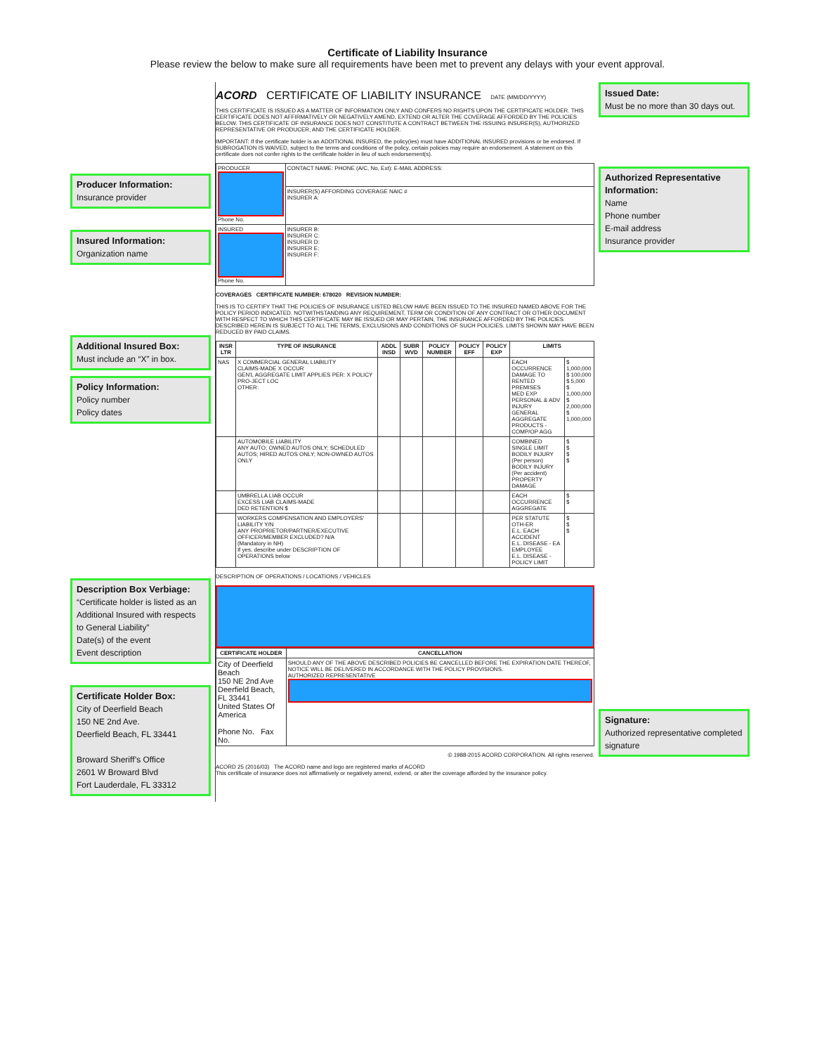Certificate of Liability Insurance
Please review the below to make sure all requirements have been met to prevent any delays with your event approval.
Producer Information:
Insurance provider
Insured Information:
Organization name
Additional Insured Box:
Must include an “X” in box.
Policy Information:
Policy number
Policy dates
Description Box Verbiage:
“Certificate holder is listed as an Additional Insured with respects to General Liability”
Date(s) of the event
Event description
Certificate Holder Box:
City of Deerfield Beach
150 NE 2nd Ave.
Deerfield Beach, FL 33441
Broward Sheriff’s Office
2601 W Broward Blvd
Fort Lauderdale, FL 33312
ACORD CERTIFICATE OF LIABILITY INSURANCE DATE (MM/DD/YYYY)
THIS CERTIFICATE IS ISSUED AS A MATTER OF INFORMATION ONLY AND CONFERS NO RIGHTS UPON THE CERTIFICATE HOLDER. THIS CERTIFICATE DOES NOT AFFIRMATIVELY OR NEGATIVELY AMEND, EXTEND OR ALTER THE COVERAGE AFFORDED BY THE POLICIES BELOW. THIS CERTIFICATE OF INSURANCE DOES NOT CONSTITUTE A CONTRACT BETWEEN THE ISSUING INSURER(S), AUTHORIZED REPRESENTATIVE OR PRODUCER, AND THE CERTIFICATE HOLDER.
IMPORTANT: If the certificate holder is an ADDITIONAL INSURED, the policy(ies) must have ADDITIONAL INSURED provisions or be endorsed. If SUBROGATION IS WAIVED, subject to the terms and conditions of the policy, certain policies may require an endorsement. A statement on this certificate does not confer rights to the certificate holder in lieu of such endorsement(s).
| PRODUCER Phone No. | CONTACT NAME: PHONE (A/C, No, Ext): E-MAIL ADDRESS: |
| | INSURER(S) AFFORDING COVERAGE NAIC # INSURER A: |
| INSURED Phone No. | INSURER B: INSURER C: INSURER D: INSURER E: INSURER F: |
COVERAGES CERTIFICATE NUMBER: 678020 REVISION NUMBER:
THIS IS TO CERTIFY THAT THE POLICIES OF INSURANCE LISTED BELOW HAVE BEEN ISSUED TO THE INSURED NAMED ABOVE FOR THE POLICY PERIOD INDICATED. NOTWITHSTANDING ANY REQUIREMENT, TERM OR CONDITION OF ANY CONTRACT OR OTHER DOCUMENT WITH RESPECT TO WHICH THIS CERTIFICATE MAY BE ISSUED OR MAY PERTAIN, THE INSURANCE AFFORDED BY THE POLICIES DESCRIBED HEREIN IS SUBJECT TO ALL THE TERMS, EXCLUSIONS AND CONDITIONS OF SUCH POLICIES. LIMITS SHOWN MAY HAVE BEEN REDUCED BY PAID CLAIMS.
| INSR LTR | TYPE OF INSURANCE | ADDL INSD | SUBR WVD | POLICY NUMBER | POLICY EFF | POLICY EXP | LIMITS | |
| --- | --- | --- | --- | --- | --- | --- | --- | --- |
| NAS | X COMMERCIAL GENERAL LIABILITY CLAIMS-MADE X OCCUR GEN'L AGGREGATE LIMIT APPLIES PER: X POLICY PRO-JECT LOC OTHER: | | | | | | EACH OCCURRENCE DAMAGE TO RENTED PREMISES MED EXP PERSONAL & ADV INJURY GENERAL AGGREGATE PRODUCTS - COMP/OP AGG | $ 1,000,000 $ 100,000 $ 5,000 $ 1,000,000 $ 2,000,000 $ 1,000,000 |
| | AUTOMOBILE LIABILITY ANY AUTO; OWNED AUTOS ONLY; SCHEDULED AUTOS; HIRED AUTOS ONLY; NON-OWNED AUTOS ONLY | | | | | | COMBINED SINGLE LIMIT BODILY INJURY (Per person) BODILY INJURY (Per accident) PROPERTY DAMAGE | $ $ $ $ |
| | UMBRELLA LIAB OCCUR EXCESS LIAB CLAIMS-MADE DED RETENTION $ | | | | | | EACH OCCURRENCE AGGREGATE | $ $ |
| | WORKERS COMPENSATION AND EMPLOYERS' LIABILITY Y/N ANY PROPRIETOR/PARTNER/EXECUTIVE OFFICER/MEMBER EXCLUDED? N/A (Mandatory in NH) If yes, describe under DESCRIPTION OF OPERATIONS below | | | | | | PER STATUTE OTH-ER E.L. EACH ACCIDENT E.L. DISEASE - EA EMPLOYEE E.L. DISEASE - POLICY LIMIT | $ $ $ |
DESCRIPTION OF OPERATIONS / LOCATIONS / VEHICLES
| CERTIFICATE HOLDER | CANCELLATION |
| --- | --- |
| City of Deerfield Beach 150 NE 2nd Ave Deerfield Beach, FL 33441 United States Of America Phone No. Fax No. | SHOULD ANY OF THE ABOVE DESCRIBED POLICIES BE CANCELLED BEFORE THE EXPIRATION DATE THEREOF, NOTICE WILL BE DELIVERED IN ACCORDANCE WITH THE POLICY PROVISIONS. AUTHORIZED REPRESENTATIVE |
© 1988-2015 ACORD CORPORATION. All rights reserved.
ACORD 25 (2016/03) The ACORD name and logo are registered marks of ACORD
This certificate of insurance does not affirmatively or negatively amend, extend, or alter the coverage afforded by the insurance policy.
Issued Date:
Must be no more than 30 days out.
Authorized Representative Information:
Name
Phone number
E-mail address
Insurance provider
Signature:
Authorized representative completed signature